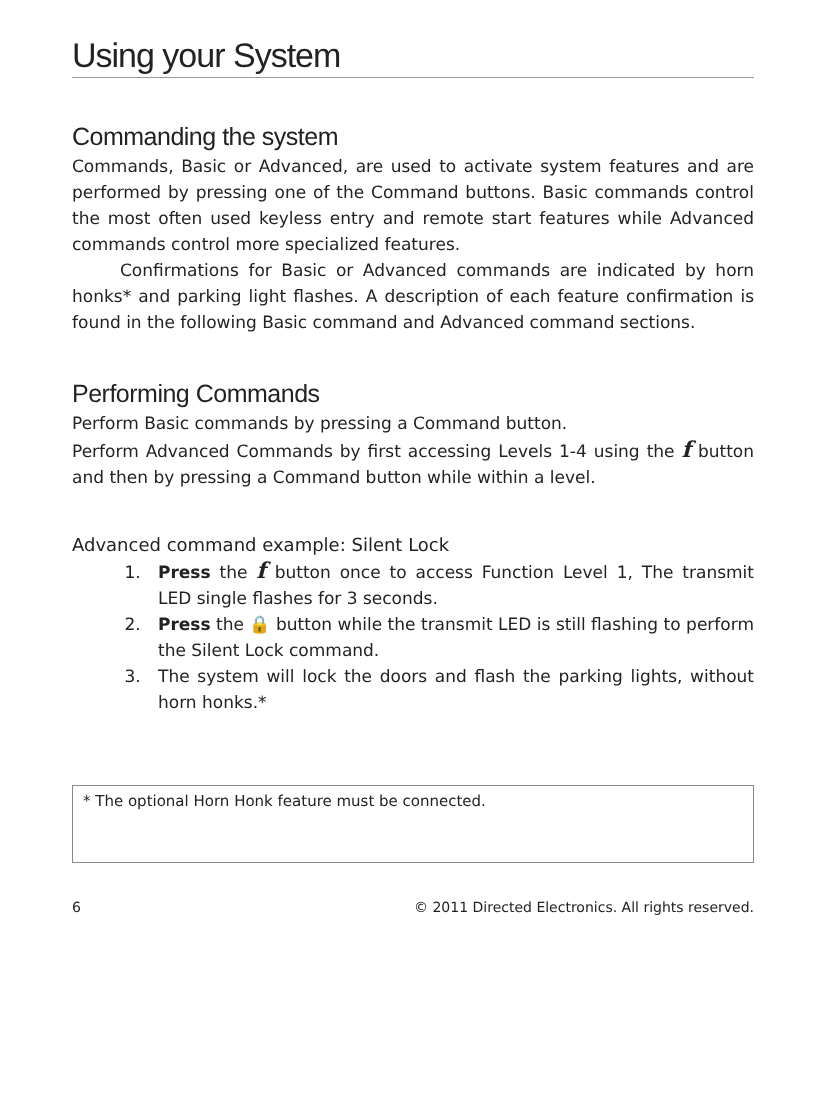Using your System
Commanding the system
Commands, Basic or Advanced, are used to activate system features and are performed by pressing one of the Command buttons. Basic commands control the most often used keyless entry and remote start features while Advanced commands control more specialized features.
Confirmations for Basic or Advanced commands are indicated by horn honks* and parking light flashes. A description of each feature confirmation is found in the following Basic command and Advanced command sections.
Performing Commands
Perform Basic commands by pressing a Command button.
Perform Advanced Commands by first accessing Levels 1-4 using the f button and then by pressing a Command button while within a level.
Advanced command example: Silent Lock
1. Press the f button once to access Function Level 1, The transmit LED single flashes for 3 seconds.
2. Press the 🔒 button while the transmit LED is still flashing to perform the Silent Lock command.
3. The system will lock the doors and flash the parking lights, without horn honks.*
* The optional Horn Honk feature must be connected.
6 © 2011 Directed Electronics. All rights reserved.